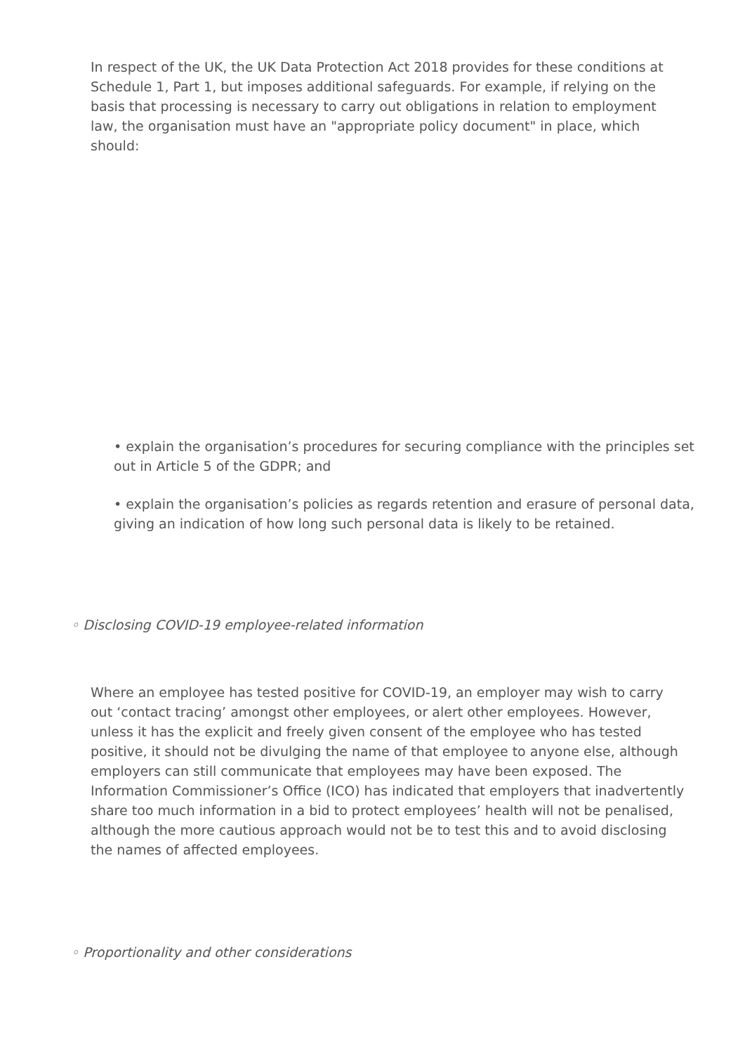In respect of the UK, the UK Data Protection Act 2018 provides for these conditions at Schedule 1, Part 1, but imposes additional safeguards. For example, if relying on the basis that processing is necessary to carry out obligations in relation to employment law, the organisation must have an "appropriate policy document" in place, which should:
• explain the organisation’s procedures for securing compliance with the principles set out in Article 5 of the GDPR; and
• explain the organisation’s policies as regards retention and erasure of personal data, giving an indication of how long such personal data is likely to be retained.
◦ Disclosing COVID-19 employee-related information
Where an employee has tested positive for COVID-19, an employer may wish to carry out ‘contact tracing’ amongst other employees, or alert other employees. However, unless it has the explicit and freely given consent of the employee who has tested positive, it should not be divulging the name of that employee to anyone else, although employers can still communicate that employees may have been exposed. The Information Commissioner’s Office (ICO) has indicated that employers that inadvertently share too much information in a bid to protect employees’ health will not be penalised, although the more cautious approach would not be to test this and to avoid disclosing the names of affected employees.
◦ Proportionality and other considerations